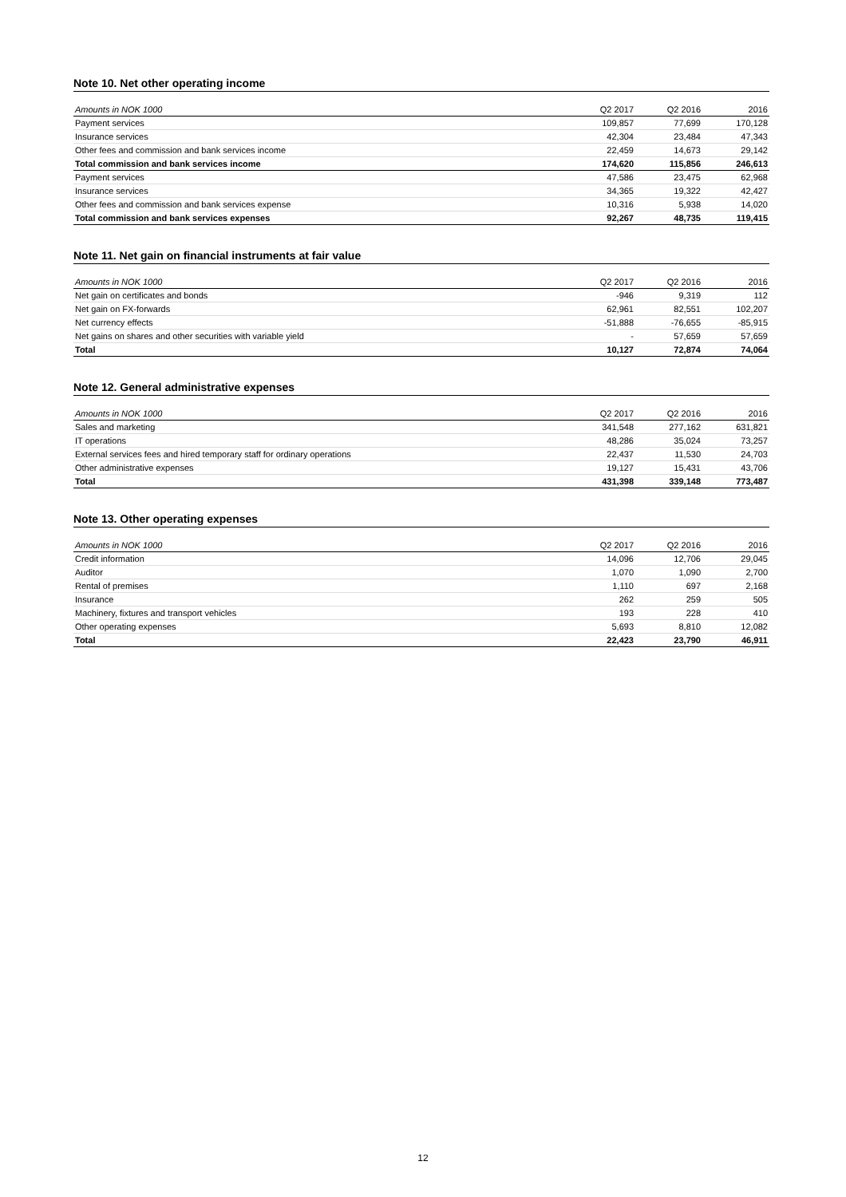Note 10. Net other operating income
| Amounts in NOK 1000 | Q2 2017 | Q2 2016 | 2016 |
| --- | --- | --- | --- |
| Payment services | 109,857 | 77,699 | 170,128 |
| Insurance services | 42,304 | 23,484 | 47,343 |
| Other fees and commission and bank services income | 22,459 | 14,673 | 29,142 |
| Total commission and bank services income | 174,620 | 115,856 | 246,613 |
| Payment services | 47,586 | 23,475 | 62,968 |
| Insurance services | 34,365 | 19,322 | 42,427 |
| Other fees and commission and bank services expense | 10,316 | 5,938 | 14,020 |
| Total commission and bank services expenses | 92,267 | 48,735 | 119,415 |
Note 11. Net gain on financial instruments at fair value
| Amounts in NOK 1000 | Q2 2017 | Q2 2016 | 2016 |
| --- | --- | --- | --- |
| Net gain on certificates and bonds | -946 | 9,319 | 112 |
| Net gain on FX-forwards | 62,961 | 82,551 | 102,207 |
| Net currency effects | -51,888 | -76,655 | -85,915 |
| Net gains on shares and other securities with variable yield | - | 57,659 | 57,659 |
| Total | 10,127 | 72,874 | 74,064 |
Note 12. General administrative expenses
| Amounts in NOK 1000 | Q2 2017 | Q2 2016 | 2016 |
| --- | --- | --- | --- |
| Sales and marketing | 341,548 | 277,162 | 631,821 |
| IT operations | 48,286 | 35,024 | 73,257 |
| External services fees and hired temporary staff for ordinary operations | 22,437 | 11,530 | 24,703 |
| Other administrative expenses | 19,127 | 15,431 | 43,706 |
| Total | 431,398 | 339,148 | 773,487 |
Note 13. Other operating expenses
| Amounts in NOK 1000 | Q2 2017 | Q2 2016 | 2016 |
| --- | --- | --- | --- |
| Credit information | 14,096 | 12,706 | 29,045 |
| Auditor | 1,070 | 1,090 | 2,700 |
| Rental of premises | 1,110 | 697 | 2,168 |
| Insurance | 262 | 259 | 505 |
| Machinery, fixtures and transport vehicles | 193 | 228 | 410 |
| Other operating expenses | 5,693 | 8,810 | 12,082 |
| Total | 22,423 | 23,790 | 46,911 |
12